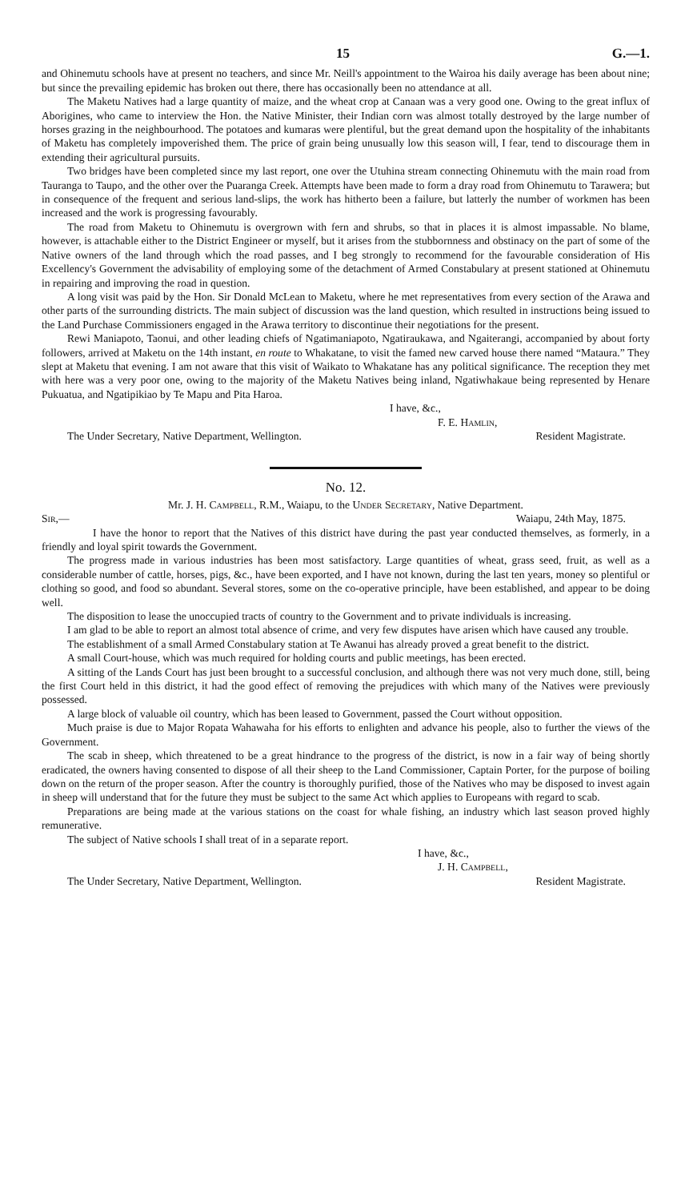15 G.—1.
and Ohinemutu schools have at present no teachers, and since Mr. Neill's appointment to the Wairoa his daily average has been about nine; but since the prevailing epidemic has broken out there, there has occasionally been no attendance at all.
The Maketu Natives had a large quantity of maize, and the wheat crop at Canaan was a very good one. Owing to the great influx of Aborigines, who came to interview the Hon. the Native Minister, their Indian corn was almost totally destroyed by the large number of horses grazing in the neighbourhood. The potatoes and kumaras were plentiful, but the great demand upon the hospitality of the inhabitants of Maketu has completely impoverished them. The price of grain being unusually low this season will, I fear, tend to discourage them in extending their agricultural pursuits.
Two bridges have been completed since my last report, one over the Utuhina stream connecting Ohinemutu with the main road from Tauranga to Taupo, and the other over the Puaranga Creek. Attempts have been made to form a dray road from Ohinemutu to Tarawera; but in consequence of the frequent and serious land-slips, the work has hitherto been a failure, but latterly the number of workmen has been increased and the work is progressing favourably.
The road from Maketu to Ohinemutu is overgrown with fern and shrubs, so that in places it is almost impassable. No blame, however, is attachable either to the District Engineer or myself, but it arises from the stubbornness and obstinacy on the part of some of the Native owners of the land through which the road passes, and I beg strongly to recommend for the favourable consideration of His Excellency's Government the advisability of employing some of the detachment of Armed Constabulary at present stationed at Ohinemutu in repairing and improving the road in question.
A long visit was paid by the Hon. Sir Donald McLean to Maketu, where he met representatives from every section of the Arawa and other parts of the surrounding districts. The main subject of discussion was the land question, which resulted in instructions being issued to the Land Purchase Commissioners engaged in the Arawa territory to discontinue their negotiations for the present.
Rewi Maniapoto, Taonui, and other leading chiefs of Ngatimaniapoto, Ngatiraukawa, and Ngaiterangi, accompanied by about forty followers, arrived at Maketu on the 14th instant, en route to Whakatane, to visit the famed new carved house there named “Mataura.” They slept at Maketu that evening. I am not aware that this visit of Waikato to Whakatane has any political significance. The reception they met with here was a very poor one, owing to the majority of the Maketu Natives being inland, Ngatiwhakaue being represented by Henare Pukuatua, and Ngatipikiao by Te Mapu and Pita Haroa.
I have, &c.,
F. E. Hamlin,
The Under Secretary, Native Department, Wellington. Resident Magistrate.
No. 12.
Mr. J. H. Campbell, R.M., Waiapu, to the Under Secretary, Native Department.
Sir,— Waiapu, 24th May, 1875.
I have the honor to report that the Natives of this district have during the past year conducted themselves, as formerly, in a friendly and loyal spirit towards the Government.
The progress made in various industries has been most satisfactory. Large quantities of wheat, grass seed, fruit, as well as a considerable number of cattle, horses, pigs, &c., have been exported, and I have not known, during the last ten years, money so plentiful or clothing so good, and food so abundant. Several stores, some on the co-operative principle, have been established, and appear to be doing well.
The disposition to lease the unoccupied tracts of country to the Government and to private individuals is increasing.
I am glad to be able to report an almost total absence of crime, and very few disputes have arisen which have caused any trouble.
The establishment of a small Armed Constabulary station at Te Awanui has already proved a great benefit to the district.
A small Court-house, which was much required for holding courts and public meetings, has been erected.
A sitting of the Lands Court has just been brought to a successful conclusion, and although there was not very much done, still, being the first Court held in this district, it had the good effect of removing the prejudices with which many of the Natives were previously possessed.
A large block of valuable oil country, which has been leased to Government, passed the Court without opposition.
Much praise is due to Major Ropata Wahawaha for his efforts to enlighten and advance his people, also to further the views of the Government.
The scab in sheep, which threatened to be a great hindrance to the progress of the district, is now in a fair way of being shortly eradicated, the owners having consented to dispose of all their sheep to the Land Commissioner, Captain Porter, for the purpose of boiling down on the return of the proper season. After the country is thoroughly purified, those of the Natives who may be disposed to invest again in sheep will understand that for the future they must be subject to the same Act which applies to Europeans with regard to scab.
Preparations are being made at the various stations on the coast for whale fishing, an industry which last season proved highly remunerative.
The subject of Native schools I shall treat of in a separate report.
I have, &c.,
J. H. Campbell,
The Under Secretary, Native Department, Wellington. Resident Magistrate.